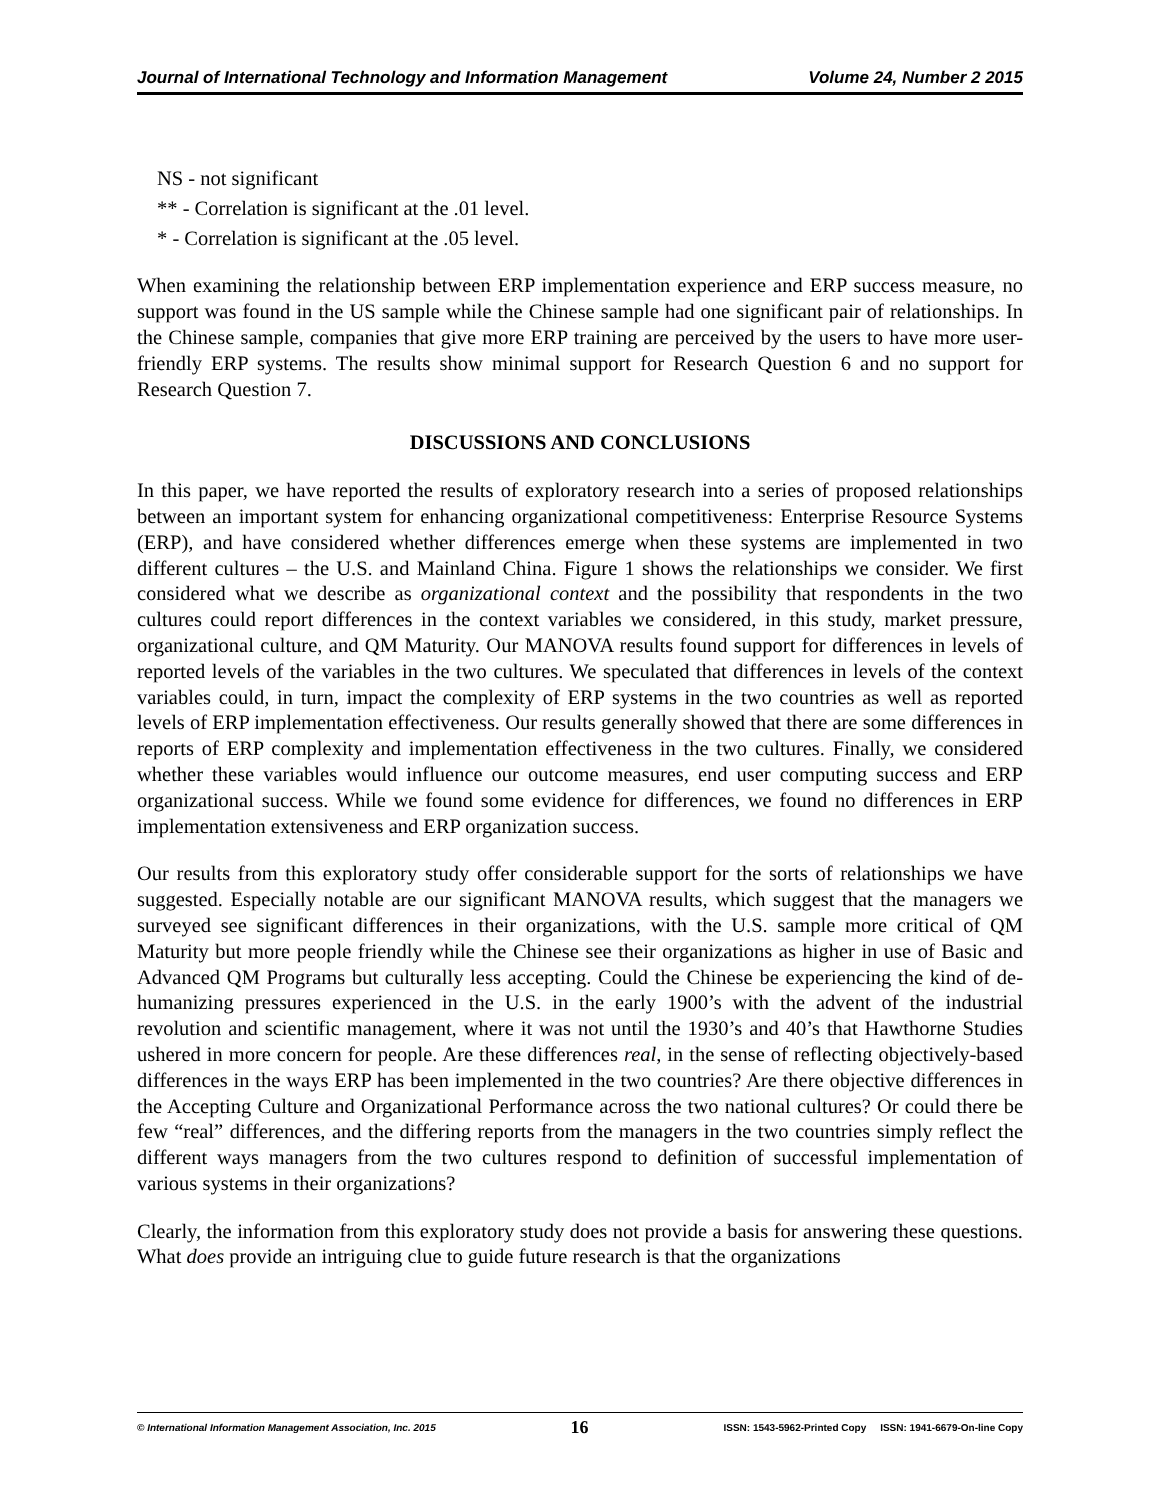Journal of International Technology and Information Management Volume 24, Number 2 2015
NS - not significant
** - Correlation is significant at the .01 level.
* - Correlation is significant at the .05 level.
When examining the relationship between ERP implementation experience and ERP success measure, no support was found in the US sample while the Chinese sample had one significant pair of relationships. In the Chinese sample, companies that give more ERP training are perceived by the users to have more user-friendly ERP systems. The results show minimal support for Research Question 6 and no support for Research Question 7.
DISCUSSIONS AND CONCLUSIONS
In this paper, we have reported the results of exploratory research into a series of proposed relationships between an important system for enhancing organizational competitiveness: Enterprise Resource Systems (ERP), and have considered whether differences emerge when these systems are implemented in two different cultures – the U.S. and Mainland China. Figure 1 shows the relationships we consider. We first considered what we describe as organizational context and the possibility that respondents in the two cultures could report differences in the context variables we considered, in this study, market pressure, organizational culture, and QM Maturity. Our MANOVA results found support for differences in levels of reported levels of the variables in the two cultures. We speculated that differences in levels of the context variables could, in turn, impact the complexity of ERP systems in the two countries as well as reported levels of ERP implementation effectiveness. Our results generally showed that there are some differences in reports of ERP complexity and implementation effectiveness in the two cultures. Finally, we considered whether these variables would influence our outcome measures, end user computing success and ERP organizational success. While we found some evidence for differences, we found no differences in ERP implementation extensiveness and ERP organization success.
Our results from this exploratory study offer considerable support for the sorts of relationships we have suggested. Especially notable are our significant MANOVA results, which suggest that the managers we surveyed see significant differences in their organizations, with the U.S. sample more critical of QM Maturity but more people friendly while the Chinese see their organizations as higher in use of Basic and Advanced QM Programs but culturally less accepting. Could the Chinese be experiencing the kind of de-humanizing pressures experienced in the U.S. in the early 1900’s with the advent of the industrial revolution and scientific management, where it was not until the 1930’s and 40’s that Hawthorne Studies ushered in more concern for people. Are these differences real, in the sense of reflecting objectively-based differences in the ways ERP has been implemented in the two countries? Are there objective differences in the Accepting Culture and Organizational Performance across the two national cultures? Or could there be few “real” differences, and the differing reports from the managers in the two countries simply reflect the different ways managers from the two cultures respond to definition of successful implementation of various systems in their organizations?
Clearly, the information from this exploratory study does not provide a basis for answering these questions. What does provide an intriguing clue to guide future research is that the organizations
© International Information Management Association, Inc. 2015 16 ISSN: 1543-5962-Printed Copy ISSN: 1941-6679-On-line Copy